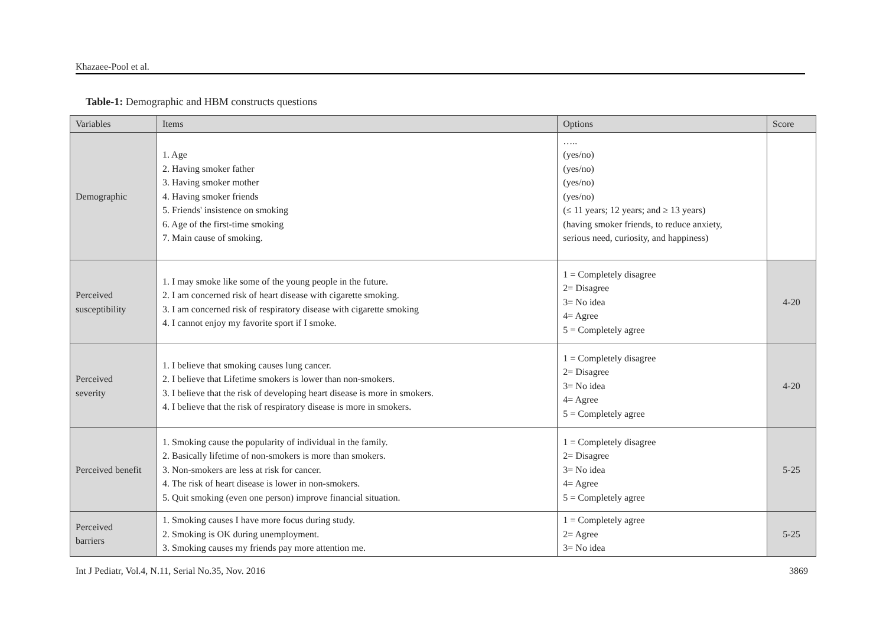Khazaee-Pool et al.
Table-1: Demographic and HBM constructs questions
| Variables | Items | Options | Score |
| --- | --- | --- | --- |
| Demographic | 1. Age 2. Having smoker father 3. Having smoker mother 4. Having smoker friends 5. Friends' insistence on smoking 6. Age of the first-time smoking 7. Main cause of smoking. | ….. (yes/no) (yes/no) (yes/no) (yes/no) (≤ 11 years; 12 years; and ≥ 13 years) (having smoker friends, to reduce anxiety, serious need, curiosity, and happiness) | |
| Perceived susceptibility | 1. I may smoke like some of the young people in the future. 2. I am concerned risk of heart disease with cigarette smoking. 3. I am concerned risk of respiratory disease with cigarette smoking 4. I cannot enjoy my favorite sport if I smoke. | 1 = Completely disagree 2= Disagree 3= No idea 4= Agree 5 = Completely agree | 4-20 |
| Perceived severity | 1. I believe that smoking causes lung cancer. 2. I believe that Lifetime smokers is lower than non-smokers. 3. I believe that the risk of developing heart disease is more in smokers. 4. I believe that the risk of respiratory disease is more in smokers. | 1 = Completely disagree 2= Disagree 3= No idea 4= Agree 5 = Completely agree | 4-20 |
| Perceived benefit | 1. Smoking cause the popularity of individual in the family. 2. Basically lifetime of non-smokers is more than smokers. 3. Non-smokers are less at risk for cancer. 4. The risk of heart disease is lower in non-smokers. 5. Quit smoking (even one person) improve financial situation. | 1 = Completely disagree 2= Disagree 3= No idea 4= Agree 5 = Completely agree | 5-25 |
| Perceived barriers | 1. Smoking causes I have more focus during study. 2. Smoking is OK during unemployment. 3. Smoking causes my friends pay more attention me. | 1 = Completely agree 2= Agree 3= No idea | 5-25 |
Int J Pediatr, Vol.4, N.11, Serial No.35, Nov. 2016 3869